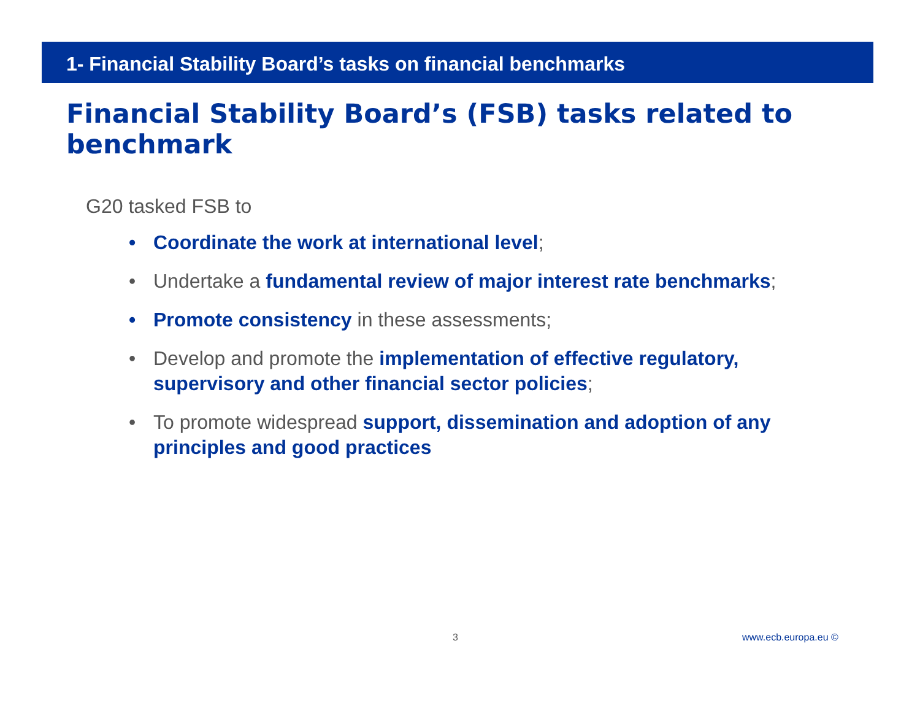1- Financial Stability Board’s tasks on financial benchmarks
Financial Stability Board’s (FSB) tasks related to benchmark
G20 tasked FSB to
• Coordinate the work at international level;
• Undertake a fundamental review of major interest rate benchmarks;
• Promote consistency in these assessments;
• Develop and promote the implementation of effective regulatory, supervisory and other financial sector policies;
• To promote widespread support, dissemination and adoption of any principles and good practices
3 www.ecb.europa.eu ©